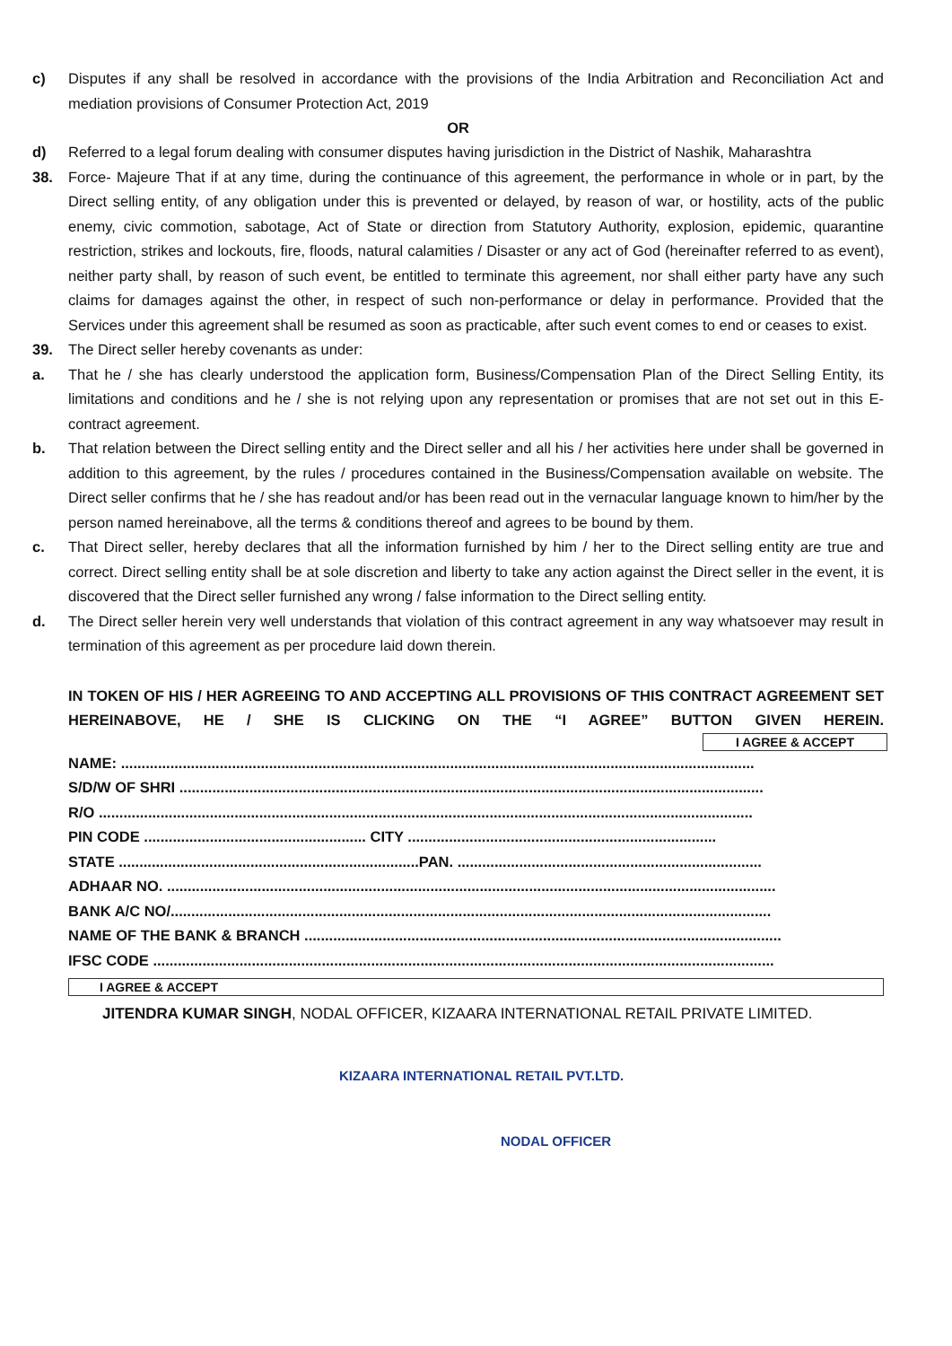c) Disputes if any shall be resolved in accordance with the provisions of the India Arbitration and Reconciliation Act and mediation provisions of Consumer Protection Act, 2019
OR
d) Referred to a legal forum dealing with consumer disputes having jurisdiction in the District of Nashik, Maharashtra
38. Force- Majeure That if at any time, during the continuance of this agreement, the performance in whole or in part, by the Direct selling entity, of any obligation under this is prevented or delayed, by reason of war, or hostility, acts of the public enemy, civic commotion, sabotage, Act of State or direction from Statutory Authority, explosion, epidemic, quarantine restriction, strikes and lockouts, fire, floods, natural calamities / Disaster or any act of God (hereinafter referred to as event), neither party shall, by reason of such event, be entitled to terminate this agreement, nor shall either party have any such claims for damages against the other, in respect of such non-performance or delay in performance. Provided that the Services under this agreement shall be resumed as soon as practicable, after such event comes to end or ceases to exist.
39. The Direct seller hereby covenants as under:
a. That he / she has clearly understood the application form, Business/Compensation Plan of the Direct Selling Entity, its limitations and conditions and he / she is not relying upon any representation or promises that are not set out in this E-contract agreement.
b. That relation between the Direct selling entity and the Direct seller and all his / her activities here under shall be governed in addition to this agreement, by the rules / procedures contained in the Business/Compensation available on website. The Direct seller confirms that he / she has readout and/or has been read out in the vernacular language known to him/her by the person named hereinabove, all the terms & conditions thereof and agrees to be bound by them.
c. That Direct seller, hereby declares that all the information furnished by him / her to the Direct selling entity are true and correct. Direct selling entity shall be at sole discretion and liberty to take any action against the Direct seller in the event, it is discovered that the Direct seller furnished any wrong / false information to the Direct selling entity.
d. The Direct seller herein very well understands that violation of this contract agreement in any way whatsoever may result in termination of this agreement as per procedure laid down therein.
IN TOKEN OF HIS / HER AGREEING TO AND ACCEPTING ALL PROVISIONS OF THIS CONTRACT AGREEMENT SET HEREINABOVE, HE / SHE IS CLICKING ON THE “I AGREE” BUTTON GIVEN HEREIN.
I AGREE & ACCEPT
NAME: ..........................................................................................................................................................
S/D/W OF SHRI ..............................................................................................................................................
R/O ...............................................................................................................................................................
PIN CODE ...................................................... CITY ...........................................................................
STATE .........................................................................PAN. ..........................................................................
ADHAAR NO. ....................................................................................................................................................
BANK A/C NO/..................................................................................................................................................
NAME OF THE BANK & BRANCH ....................................................................................................................
IFSC CODE .......................................................................................................................................................
I AGREE & ACCEPT
JITENDRA KUMAR SINGH, NODAL OFFICER, KIZAARA INTERNATIONAL RETAIL PRIVATE LIMITED.
KIZAARA INTERNATIONAL RETAIL PVT.LTD.
NODAL OFFICER